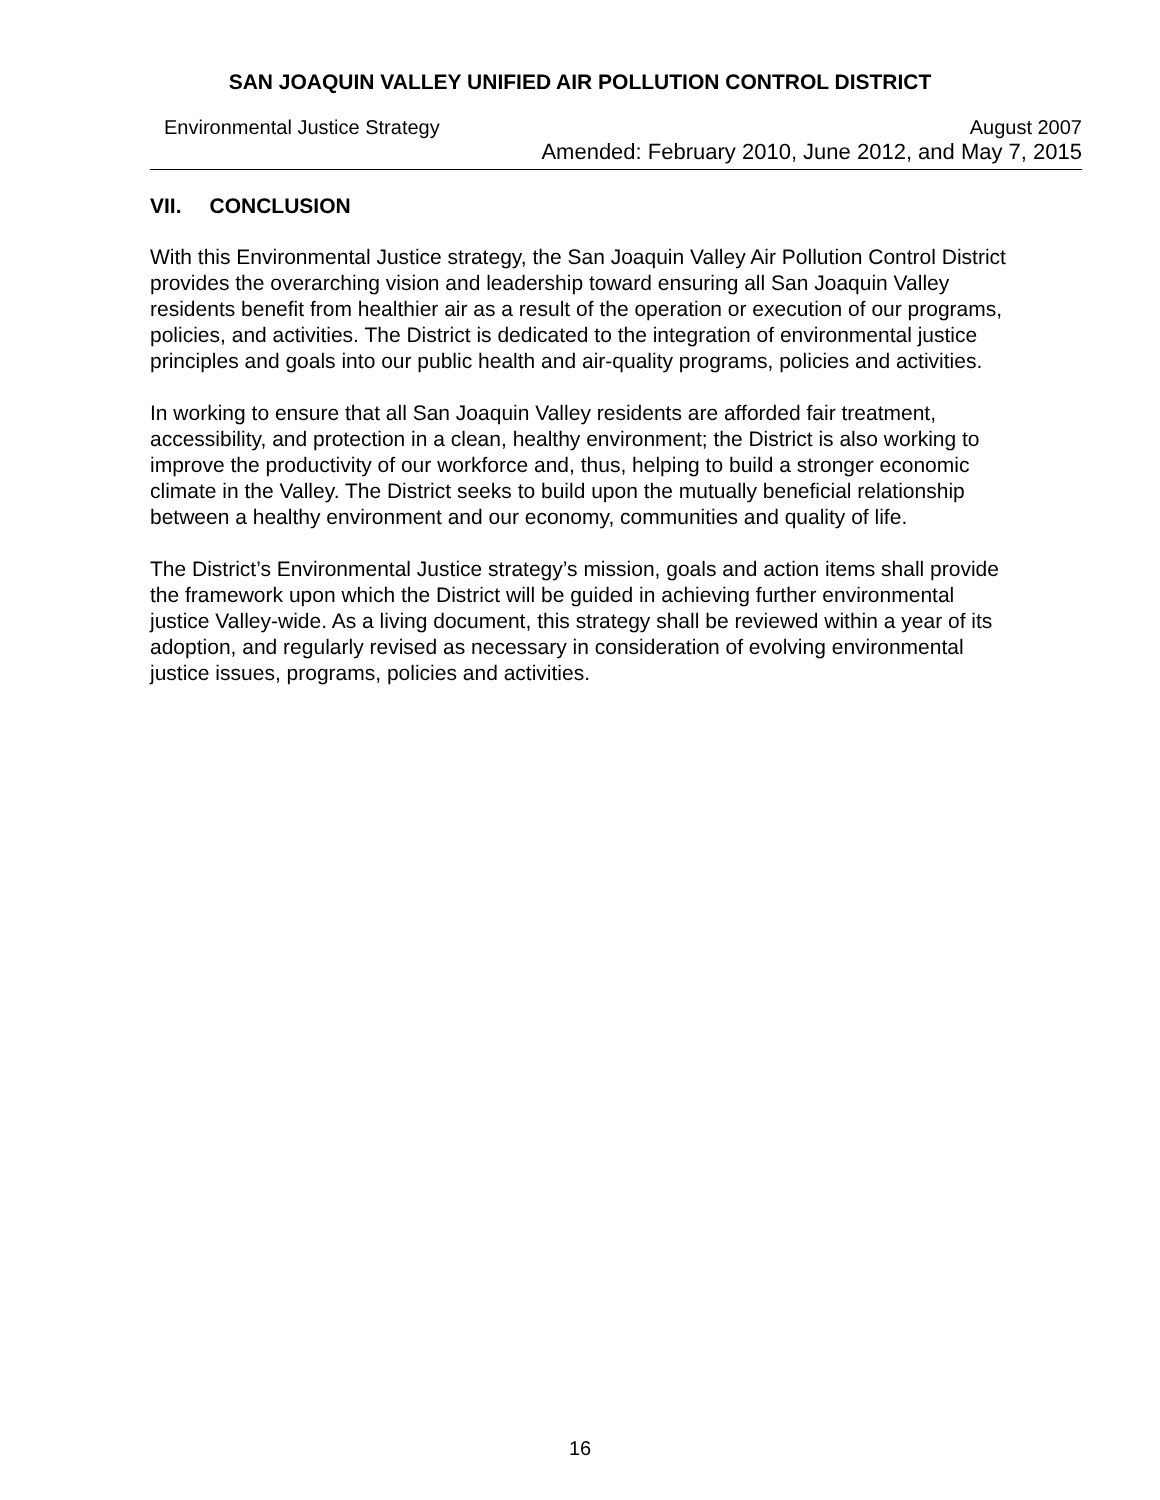SAN JOAQUIN VALLEY UNIFIED AIR POLLUTION CONTROL DISTRICT
Environmental Justice Strategy August 2007
Amended: February 2010, June 2012, and May 7, 2015
VII. CONCLUSION
With this Environmental Justice strategy, the San Joaquin Valley Air Pollution Control District provides the overarching vision and leadership toward ensuring all San Joaquin Valley residents benefit from healthier air as a result of the operation or execution of our programs, policies, and activities. The District is dedicated to the integration of environmental justice principles and goals into our public health and air-quality programs, policies and activities.
In working to ensure that all San Joaquin Valley residents are afforded fair treatment, accessibility, and protection in a clean, healthy environment; the District is also working to improve the productivity of our workforce and, thus, helping to build a stronger economic climate in the Valley. The District seeks to build upon the mutually beneficial relationship between a healthy environment and our economy, communities and quality of life.
The District’s Environmental Justice strategy’s mission, goals and action items shall provide the framework upon which the District will be guided in achieving further environmental justice Valley-wide. As a living document, this strategy shall be reviewed within a year of its adoption, and regularly revised as necessary in consideration of evolving environmental justice issues, programs, policies and activities.
16